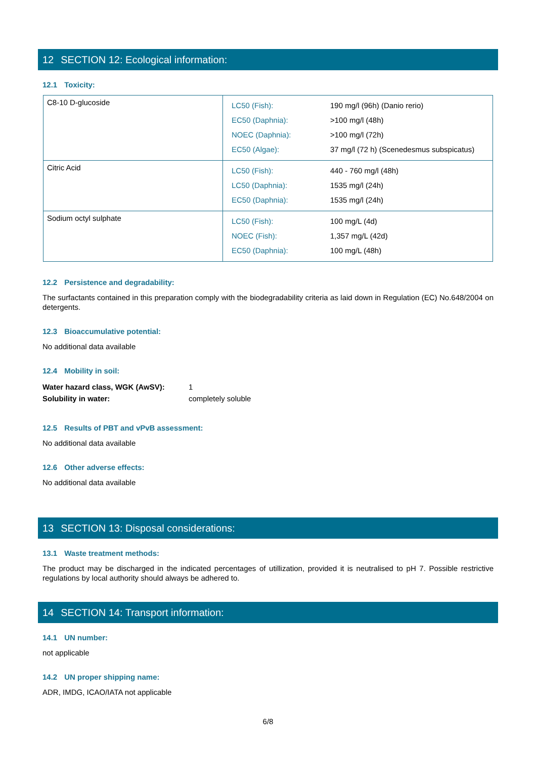12 SECTION 12: Ecological information:
12.1 Toxicity:
| C8-10 D-glucoside | / LC50 (Fish): / 190 mg/l (96h) (Danio rerio) / / EC50 (Daphnia): / >100 mg/l (48h) / / NOEC (Daphnia): / >100 mg/l (72h) / / EC50 (Algae): / 37 mg/l (72 h) (Scenedesmus subspicatus) / |
| Citric Acid | / LC50 (Fish): / 440 - 760 mg/l (48h) / / LC50 (Daphnia): / 1535 mg/l (24h) / / EC50 (Daphnia): / 1535 mg/l (24h) / |
| Sodium octyl sulphate | / LC50 (Fish): / 100 mg/L (4d) / / NOEC (Fish): / 1,357 mg/L (42d) / / EC50 (Daphnia): / 100 mg/L (48h) / |
12.2 Persistence and degradability:
The surfactants contained in this preparation comply with the biodegradability criteria as laid down in Regulation (EC) No.648/2004 on detergents.
12.3 Bioaccumulative potential:
No additional data available
12.4 Mobility in soil:
| Water hazard class, WGK (AwSV): | 1 |
| Solubility in water: | completely soluble |
12.5 Results of PBT and vPvB assessment:
No additional data available
12.6 Other adverse effects:
No additional data available
13 SECTION 13: Disposal considerations:
13.1 Waste treatment methods:
The product may be discharged in the indicated percentages of utillization, provided it is neutralised to pH 7. Possible restrictive regulations by local authority should always be adhered to.
14 SECTION 14: Transport information:
14.1 UN number:
not applicable
14.2 UN proper shipping name:
ADR, IMDG, ICAO/IATA not applicable
6/8